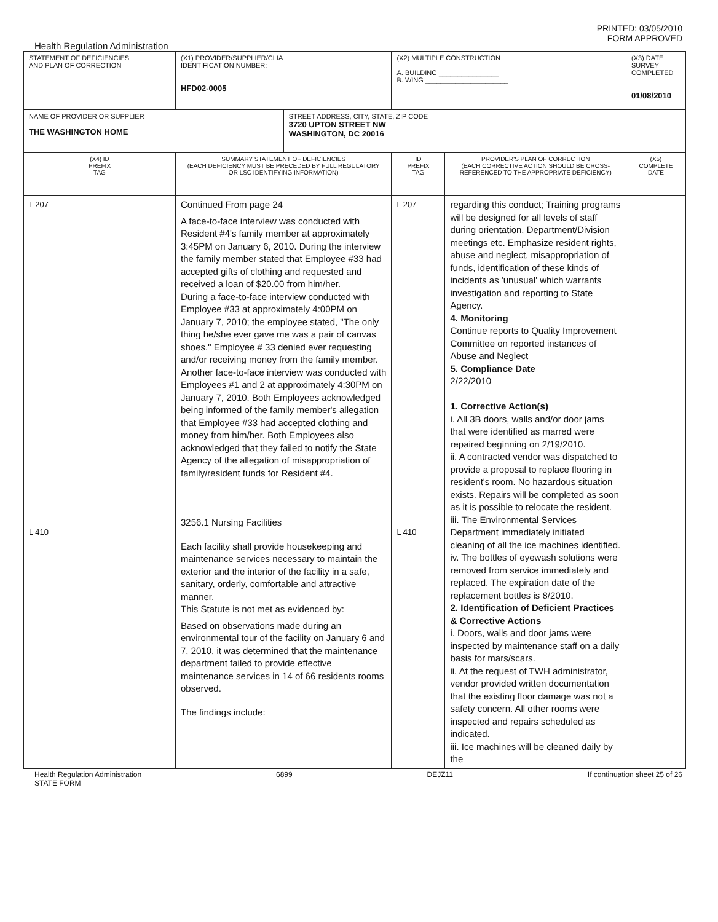PRINTED: 03/05/2010
FORM APPROVED
Health Regulation Administration
| STATEMENT OF DEFICIENCIES AND PLAN OF CORRECTION | (X1) PROVIDER/SUPPLIER/CLIA IDENTIFICATION NUMBER: HFD02-0005 | | (X2) MULTIPLE CONSTRUCTION A. BUILDING ________________ B. WING ______________________ | | (X3) DATE SURVEY COMPLETED 01/08/2010 |
| NAME OF PROVIDER OR SUPPLIER THE WASHINGTON HOME | | STREET ADDRESS, CITY, STATE, ZIP CODE 3720 UPTON STREET NW WASHINGTON, DC 20016 | | | |
| (X4) ID PREFIX TAG | SUMMARY STATEMENT OF DEFICIENCIES (EACH DEFICIENCY MUST BE PRECEDED BY FULL REGULATORY OR LSC IDENTIFYING INFORMATION) | | ID PREFIX TAG | PROVIDER'S PLAN OF CORRECTION (EACH CORRECTIVE ACTION SHOULD BE CROSS- REFERENCED TO THE APPROPRIATE DEFICIENCY) | (X5) COMPLETE DATE |
| L 207 L 410 | Continued From page 24 A face-to-face interview was conducted with Resident #4's family member at approximately 3:45PM on January 6, 2010. During the interview the family member stated that Employee #33 had accepted gifts of clothing and requested and received a loan of $20.00 from him/her. During a face-to-face interview conducted with Employee #33 at approximately 4:00PM on January 7, 2010; the employee stated, "The only thing he/she ever gave me was a pair of canvas shoes." Employee # 33 denied ever requesting and/or receiving money from the family member. Another face-to-face interview was conducted with Employees #1 and 2 at approximately 4:30PM on January 7, 2010. Both Employees acknowledged being informed of the family member's allegation that Employee #33 had accepted clothing and money from him/her. Both Employees also acknowledged that they failed to notify the State Agency of the allegation of misappropriation of family/resident funds for Resident #4. 3256.1 Nursing Facilities Each facility shall provide housekeeping and maintenance services necessary to maintain the exterior and the interior of the facility in a safe, sanitary, orderly, comfortable and attractive manner. This Statute is not met as evidenced by: Based on observations made during an environmental tour of the facility on January 6 and 7, 2010, it was determined that the maintenance department failed to provide effective maintenance services in 14 of 66 residents rooms observed. The findings include: | | L 207 L 410 | regarding this conduct; Training programs will be designed for all levels of staff during orientation, Department/Division meetings etc. Emphasize resident rights, abuse and neglect, misappropriation of funds, identification of these kinds of incidents as 'unusual' which warrants investigation and reporting to State Agency. 4. Monitoring Continue reports to Quality Improvement Committee on reported instances of Abuse and Neglect 5. Compliance Date 2/22/2010 1. Corrective Action(s) i. All 3B doors, walls and/or door jams that were identified as marred were repaired beginning on 2/19/2010. ii. A contracted vendor was dispatched to provide a proposal to replace flooring in resident's room. No hazardous situation exists. Repairs will be completed as soon as it is possible to relocate the resident. iii. The Environmental Services Department immediately initiated cleaning of all the ice machines identified. iv. The bottles of eyewash solutions were removed from service immediately and replaced. The expiration date of the replacement bottles is 8/2010. 2. Identification of Deficient Practices & Corrective Actions i. Doors, walls and door jams were inspected by maintenance staff on a daily basis for mars/scars. ii. At the request of TWH administrator, vendor provided written documentation that the existing floor damage was not a safety concern. All other rooms were inspected and repairs scheduled as indicated. iii. Ice machines will be cleaned daily by the | |
Health Regulation Administration
STATE FORM 6899 DEJZ11 If continuation sheet 25 of 26